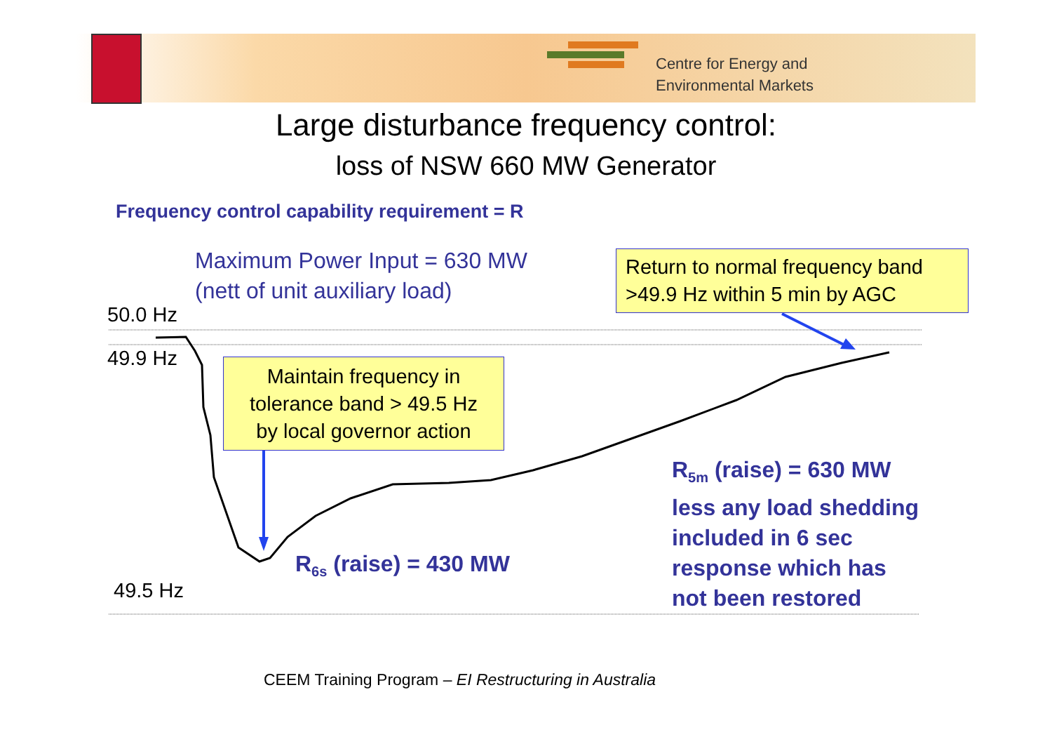Centre for Energy and
Environmental Markets
Large disturbance frequency control:
loss of NSW 660 MW Generator
Frequency control capability requirement = R
Maximum Power Input = 630 MW
(nett of unit auxiliary load)
Return to normal frequency band
>49.9 Hz within 5 min by AGC
50.0 Hz
49.9 Hz
Maintain frequency in
tolerance band > 49.5 Hz
by local governor action
R<sub>5m</sub> (raise) = 630 MW
less any load shedding
included in 6 sec
response which has
not been restored
R<sub>6s</sub> (raise) = 430 MW
49.5 Hz
CEEM Training Program – EI Restructuring in Australia